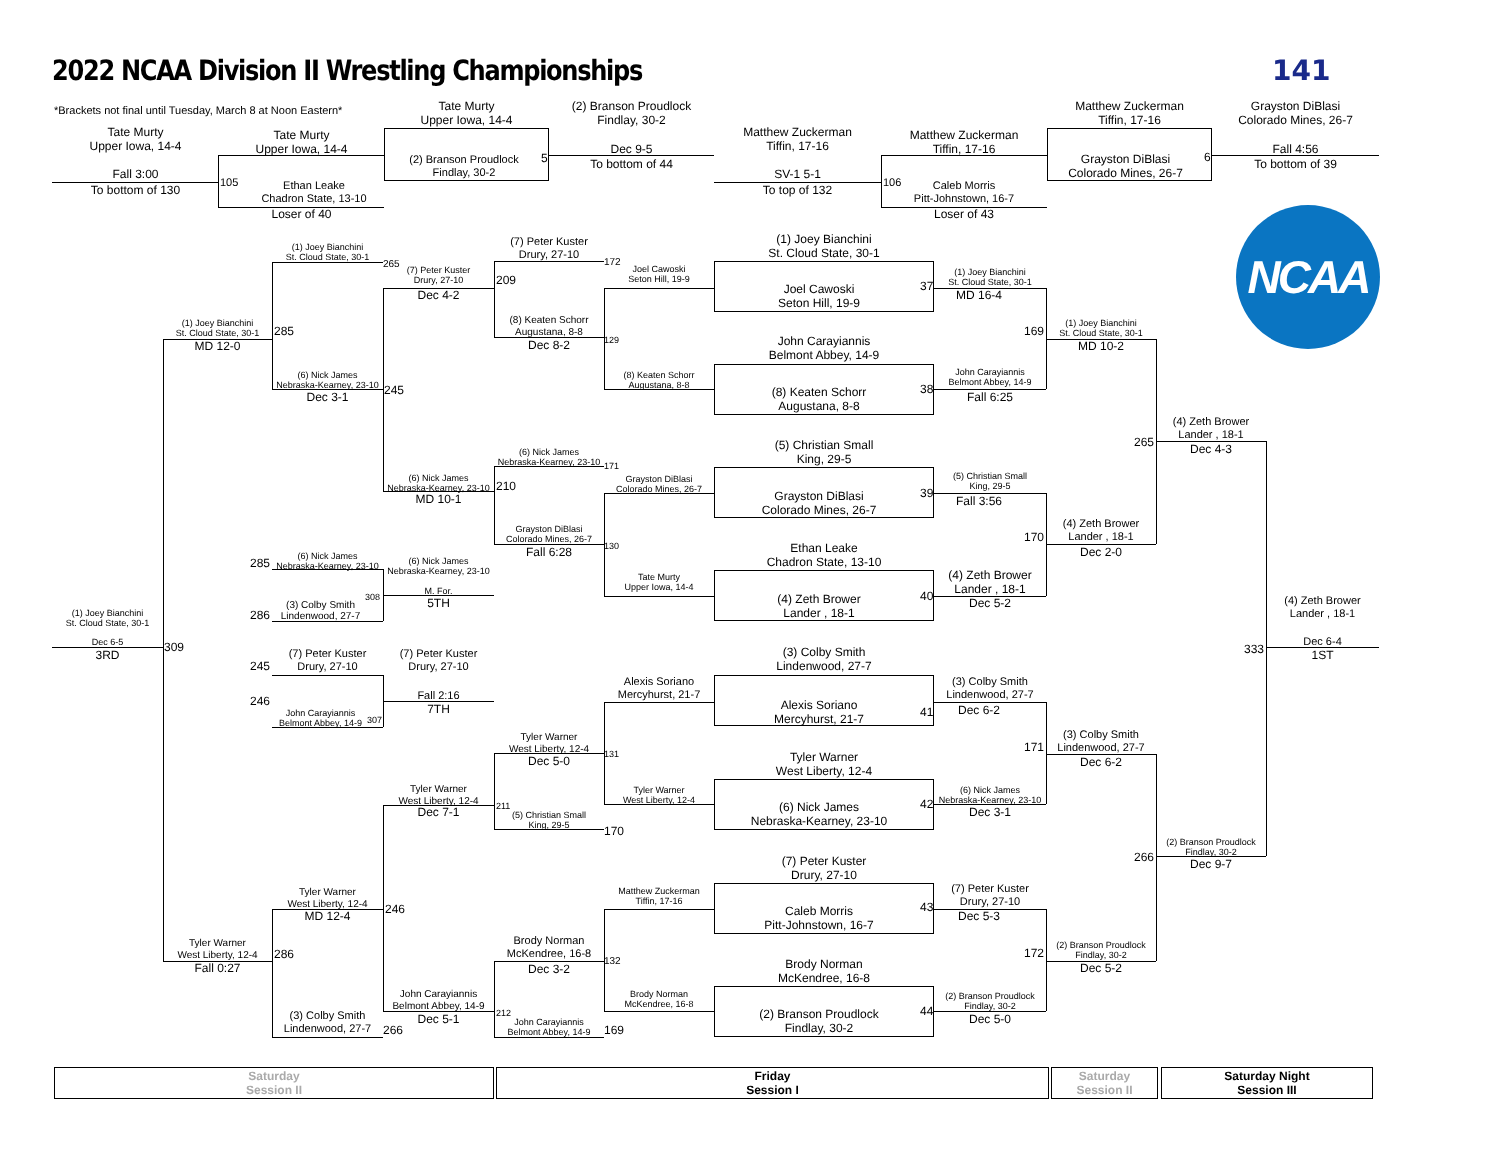2022 NCAA Division II Wrestling Championships
141
*Brackets not final until Tuesday, March 8 at Noon Eastern*
Tate Murty
Upper Iowa, 14-4
Fall 3:00
To bottom of 130
105
Tate Murty
Upper Iowa, 14-4
Ethan Leake
Chadron State, 13-10
Loser of 40
Tate Murty
Upper Iowa, 14-4
(2) Branson Proudlock
Findlay, 30-2
5
(2) Branson Proudlock
Findlay, 30-2
Dec 9-5
To bottom of 44
Matthew Zuckerman
Tiffin, 17-16
SV-1 5-1
To top of 132
106
Matthew Zuckerman
Tiffin, 17-16
Caleb Morris
Pitt-Johnstown, 16-7
Loser of 43
Matthew Zuckerman
Tiffin, 17-16
Grayston DiBlasi
Colorado Mines, 26-7
6
Grayston DiBlasi
Colorado Mines, 26-7
Fall 4:56
To bottom of 39
NCAA
(1) Joey Bianchini
St. Cloud State, 30-1
MD 12-0
285
(1) Joey Bianchini
St. Cloud State, 30-1
265
(6) Nick James
Nebraska-Kearney, 23-10
Dec 3-1
245
(7) Peter Kuster
Drury, 27-10
Dec 4-2
(6) Nick James
Nebraska-Kearney, 23-10
MD 10-1
(7) Peter Kuster
Drury, 27-10
172
209
(8) Keaten Schorr
Augustana, 8-8
Dec 8-2
129
(6) Nick James
Nebraska-Kearney, 23-10
171
210
Grayston DiBlasi
Colorado Mines, 26-7
Fall 6:28
130
Joel Cawoski
Seton Hill, 19-9
(8) Keaten Schorr
Augustana, 8-8
Grayston DiBlasi
Colorado Mines, 26-7
Tate Murty
Upper Iowa, 14-4
(1) Joey Bianchini
St. Cloud State, 30-1
Joel Cawoski
Seton Hill, 19-9
37
John Carayiannis
Belmont Abbey, 14-9
(8) Keaten Schorr
Augustana, 8-8
38
(5) Christian Small
King, 29-5
Grayston DiBlasi
Colorado Mines, 26-7
39
Ethan Leake
Chadron State, 13-10
(4) Zeth Brower
Lander , 18-1
40
(3) Colby Smith
Lindenwood, 27-7
Alexis Soriano
Mercyhurst, 21-7
41
Tyler Warner
West Liberty, 12-4
(6) Nick James
Nebraska-Kearney, 23-10
42
(7) Peter Kuster
Drury, 27-10
Caleb Morris
Pitt-Johnstown, 16-7
43
Brody Norman
McKendree, 16-8
(2) Branson Proudlock
Findlay, 30-2
44
(1) Joey Bianchini
St. Cloud State, 30-1
MD 16-4
169
John Carayiannis
Belmont Abbey, 14-9
Fall 6:25
(5) Christian Small
King, 29-5
Fall 3:56
170
(4) Zeth Brower
Lander , 18-1
Dec 5-2
(3) Colby Smith
Lindenwood, 27-7
Dec 6-2
171
(6) Nick James
Nebraska-Kearney, 23-10
Dec 3-1
(7) Peter Kuster
Drury, 27-10
Dec 5-3
172
(2) Branson Proudlock
Findlay, 30-2
Dec 5-0
(1) Joey Bianchini
St. Cloud State, 30-1
MD 10-2
265
(4) Zeth Brower
Lander , 18-1
Dec 2-0
(3) Colby Smith
Lindenwood, 27-7
Dec 6-2
266
(2) Branson Proudlock
Findlay, 30-2
Dec 5-2
(4) Zeth Brower
Lander , 18-1
Dec 4-3
333
(2) Branson Proudlock
Findlay, 30-2
Dec 9-7
(4) Zeth Brower
Lander , 18-1
Dec 6-4
1ST
(1) Joey Bianchini
St. Cloud State, 30-1
Dec 6-5
3RD
309
285
(6) Nick James
Nebraska-Kearney, 23-10
308
286
(3) Colby Smith
Lindenwood, 27-7
(6) Nick James
Nebraska-Kearney, 23-10
M. For.
5TH
245
(7) Peter Kuster
Drury, 27-10
246
John Carayiannis
Belmont Abbey, 14-9
307
(7) Peter Kuster
Drury, 27-10
Fall 2:16
7TH
Alexis Soriano
Mercyhurst, 21-7
Tyler Warner
West Liberty, 12-4
Tyler Warner
West Liberty, 12-4
Dec 5-0
131
211
(5) Christian Small
King, 29-5
170
Tyler Warner
West Liberty, 12-4
Dec 7-1
246
John Carayiannis
Belmont Abbey, 14-9
Dec 5-1
Tyler Warner
West Liberty, 12-4
MD 12-4
(3) Colby Smith
Lindenwood, 27-7
266
Tyler Warner
West Liberty, 12-4
Fall 0:27
286
Matthew Zuckerman
Tiffin, 17-16
Brody Norman
McKendree, 16-8
Brody Norman
McKendree, 16-8
Dec 3-2
132
212
John Carayiannis
Belmont Abbey, 14-9
169
Saturday
Session II
Friday
Session I
Saturday
Session II
Saturday Night
Session III